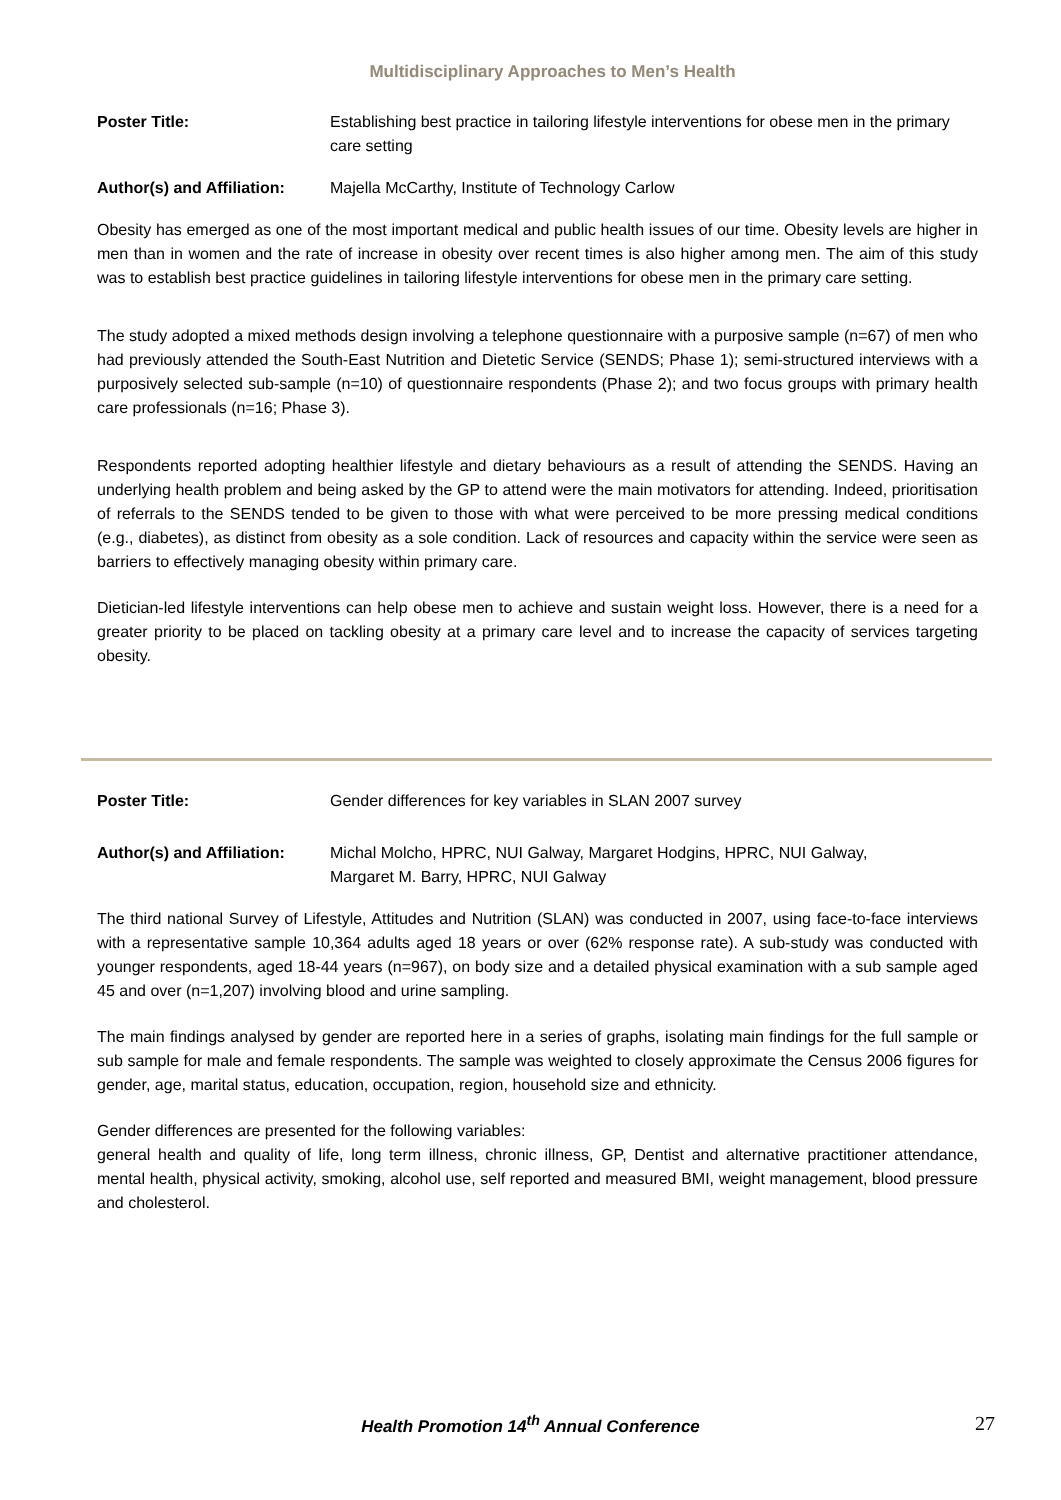Multidisciplinary Approaches to Men’s Health
Poster Title: Establishing best practice in tailoring lifestyle interventions for obese men in the primary care setting
Author(s) and Affiliation:
Majella McCarthy, Institute of Technology Carlow
Obesity has emerged as one of the most important medical and public health issues of our time. Obesity levels are higher in men than in women and the rate of increase in obesity over recent times is also higher among men. The aim of this study was to establish best practice guidelines in tailoring lifestyle interventions for obese men in the primary care setting.
The study adopted a mixed methods design involving a telephone questionnaire with a purposive sample (n=67) of men who had previously attended the South-East Nutrition and Dietetic Service (SENDS; Phase 1); semi-structured interviews with a purposively selected sub-sample (n=10) of questionnaire respondents (Phase 2); and two focus groups with primary health care professionals (n=16; Phase 3).
Respondents reported adopting healthier lifestyle and dietary behaviours as a result of attending the SENDS. Having an underlying health problem and being asked by the GP to attend were the main motivators for attending. Indeed, prioritisation of referrals to the SENDS tended to be given to those with what were perceived to be more pressing medical conditions (e.g., diabetes), as distinct from obesity as a sole condition. Lack of resources and capacity within the service were seen as barriers to effectively managing obesity within primary care.
Dietician-led lifestyle interventions can help obese men to achieve and sustain weight loss. However, there is a need for a greater priority to be placed on tackling obesity at a primary care level and to increase the capacity of services targeting obesity.
Poster Title: Gender differences for key variables in SLAN 2007 survey
Author(s) and Affiliation:
Michal Molcho, HPRC, NUI Galway, Margaret Hodgins, HPRC, NUI Galway,
Margaret M. Barry, HPRC, NUI Galway
The third national Survey of Lifestyle, Attitudes and Nutrition (SLAN) was conducted in 2007, using face-to-face interviews with a representative sample 10,364 adults aged 18 years or over (62% response rate). A sub-study was conducted with younger respondents, aged 18-44 years (n=967), on body size and a detailed physical examination with a sub sample aged 45 and over (n=1,207) involving blood and urine sampling.
The main findings analysed by gender are reported here in a series of graphs, isolating main findings for the full sample or sub sample for male and female respondents. The sample was weighted to closely approximate the Census 2006 figures for gender, age, marital status, education, occupation, region, household size and ethnicity.
Gender differences are presented for the following variables:
general health and quality of life, long term illness, chronic illness, GP, Dentist and alternative practitioner attendance, mental health, physical activity, smoking, alcohol use, self reported and measured BMI, weight management, blood pressure and cholesterol.
Health Promotion 14<sup>th</sup> Annual Conference 27